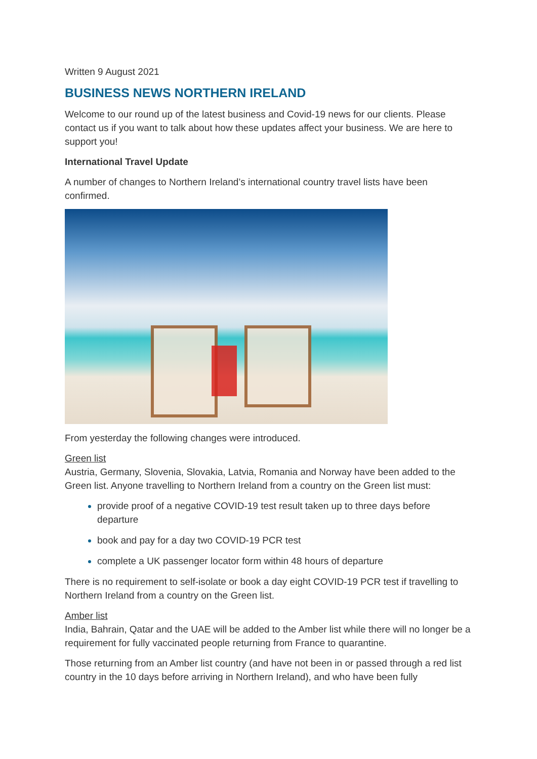Written 9 August 2021
BUSINESS NEWS NORTHERN IRELAND
Welcome to our round up of the latest business and Covid-19 news for our clients. Please contact us if you want to talk about how these updates affect your business. We are here to support you!
International Travel Update
A number of changes to Northern Ireland’s international country travel lists have been confirmed.
From yesterday the following changes were introduced.
Green list
Austria, Germany, Slovenia, Slovakia, Latvia, Romania and Norway have been added to the Green list. Anyone travelling to Northern Ireland from a country on the Green list must:
provide proof of a negative COVID-19 test result taken up to three days before departure
book and pay for a day two COVID-19 PCR test
complete a UK passenger locator form within 48 hours of departure
There is no requirement to self-isolate or book a day eight COVID-19 PCR test if travelling to Northern Ireland from a country on the Green list.
Amber list
India, Bahrain, Qatar and the UAE will be added to the Amber list while there will no longer be a requirement for fully vaccinated people returning from France to quarantine.
Those returning from an Amber list country (and have not been in or passed through a red list country in the 10 days before arriving in Northern Ireland), and who have been fully